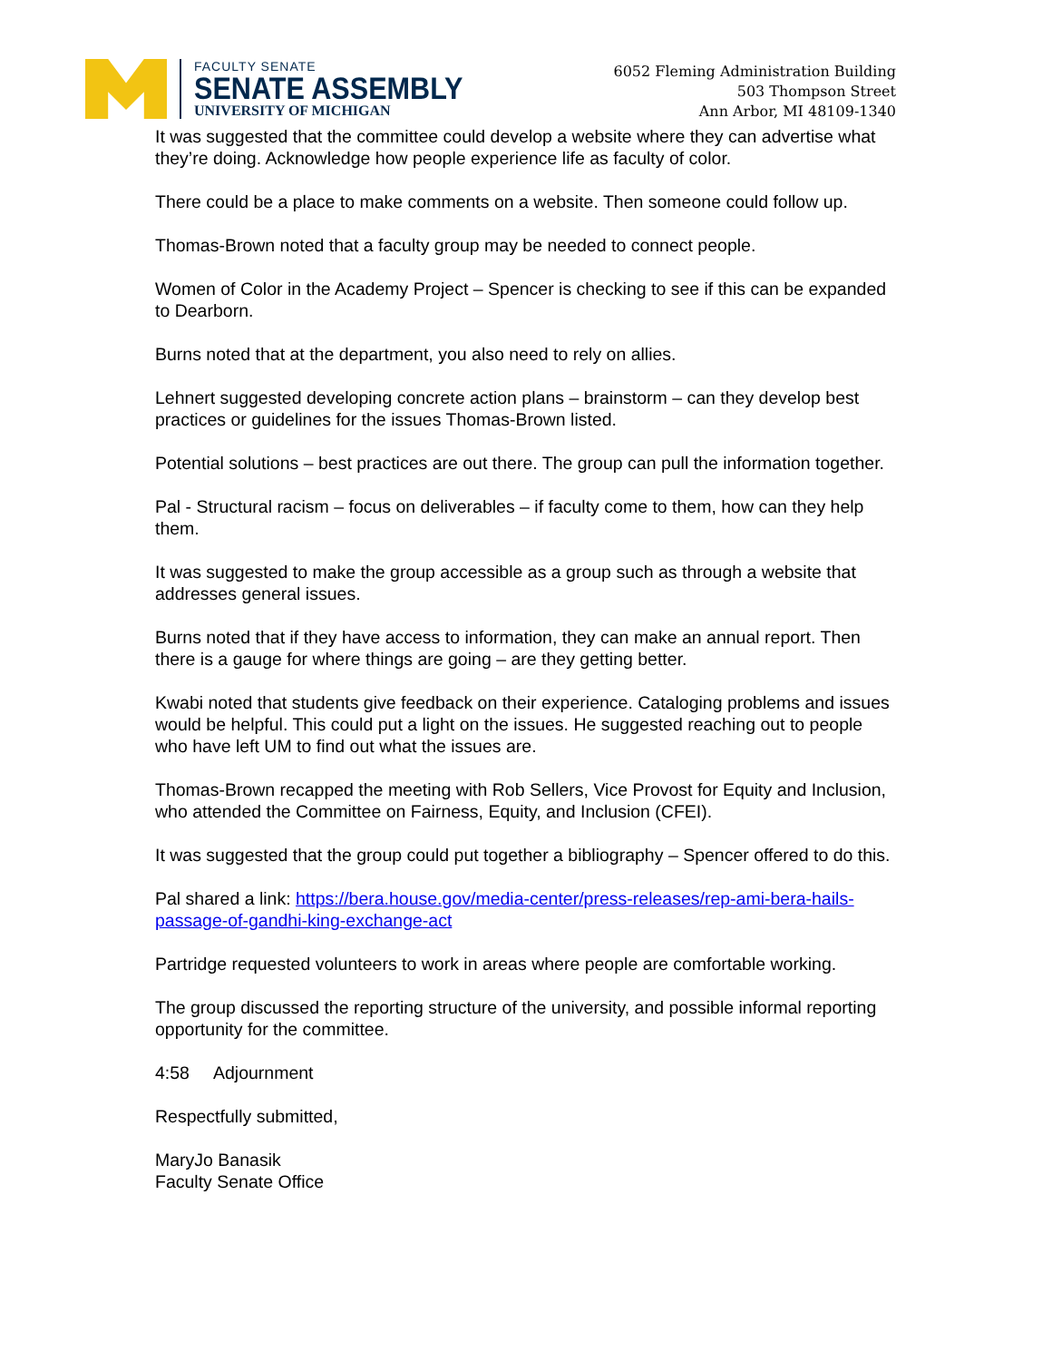FACULTY SENATE
SENATE ASSEMBLY
UNIVERSITY OF MICHIGAN
6052 Fleming Administration Building
503 Thompson Street
Ann Arbor, MI 48109-1340
It was suggested that the committee could develop a website where they can advertise what they’re doing. Acknowledge how people experience life as faculty of color.
There could be a place to make comments on a website. Then someone could follow up.
Thomas-Brown noted that a faculty group may be needed to connect people.
Women of Color in the Academy Project – Spencer is checking to see if this can be expanded to Dearborn.
Burns noted that at the department, you also need to rely on allies.
Lehnert suggested developing concrete action plans – brainstorm – can they develop best practices or guidelines for the issues Thomas-Brown listed.
Potential solutions – best practices are out there. The group can pull the information together.
Pal - Structural racism – focus on deliverables – if faculty come to them, how can they help them.
It was suggested to make the group accessible as a group such as through a website that addresses general issues.
Burns noted that if they have access to information, they can make an annual report. Then there is a gauge for where things are going – are they getting better.
Kwabi noted that students give feedback on their experience. Cataloging problems and issues would be helpful. This could put a light on the issues. He suggested reaching out to people who have left UM to find out what the issues are.
Thomas-Brown recapped the meeting with Rob Sellers, Vice Provost for Equity and Inclusion, who attended the Committee on Fairness, Equity, and Inclusion (CFEI).
It was suggested that the group could put together a bibliography – Spencer offered to do this.
Pal shared a link: https://bera.house.gov/media-center/press-releases/rep-ami-bera-hails-passage-of-gandhi-king-exchange-act
Partridge requested volunteers to work in areas where people are comfortable working.
The group discussed the reporting structure of the university, and possible informal reporting opportunity for the committee.
4:58 Adjournment
Respectfully submitted,
MaryJo Banasik
Faculty Senate Office